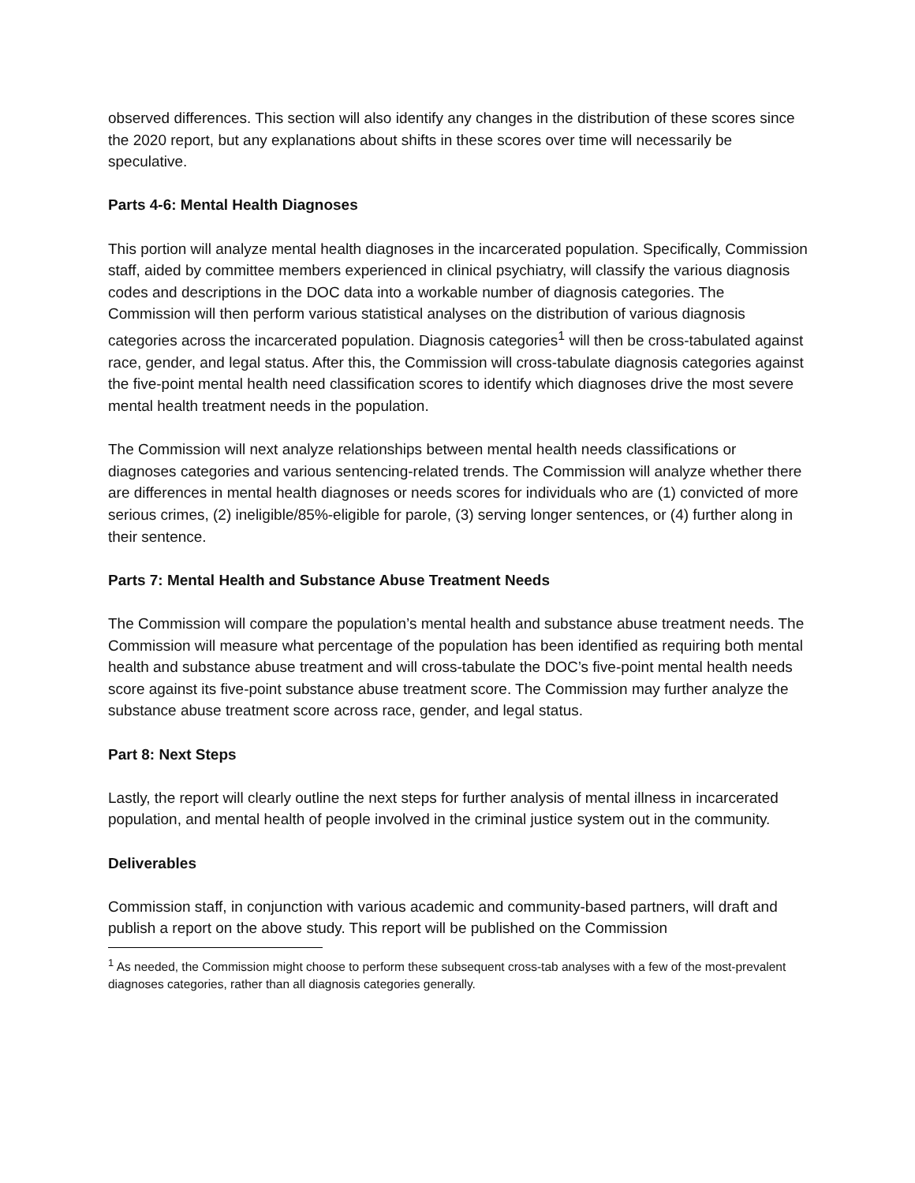observed differences. This section will also identify any changes in the distribution of these scores since the 2020 report, but any explanations about shifts in these scores over time will necessarily be speculative.
Parts 4-6: Mental Health Diagnoses
This portion will analyze mental health diagnoses in the incarcerated population. Specifically, Commission staff, aided by committee members experienced in clinical psychiatry, will classify the various diagnosis codes and descriptions in the DOC data into a workable number of diagnosis categories. The Commission will then perform various statistical analyses on the distribution of various diagnosis categories across the incarcerated population. Diagnosis categories<sup>1</sup> will then be cross-tabulated against race, gender, and legal status. After this, the Commission will cross-tabulate diagnosis categories against the five-point mental health need classification scores to identify which diagnoses drive the most severe mental health treatment needs in the population.
The Commission will next analyze relationships between mental health needs classifications or diagnoses categories and various sentencing-related trends. The Commission will analyze whether there are differences in mental health diagnoses or needs scores for individuals who are (1) convicted of more serious crimes, (2) ineligible/85%-eligible for parole, (3) serving longer sentences, or (4) further along in their sentence.
Parts 7: Mental Health and Substance Abuse Treatment Needs
The Commission will compare the population’s mental health and substance abuse treatment needs. The Commission will measure what percentage of the population has been identified as requiring both mental health and substance abuse treatment and will cross-tabulate the DOC’s five-point mental health needs score against its five-point substance abuse treatment score. The Commission may further analyze the substance abuse treatment score across race, gender, and legal status.
Part 8: Next Steps
Lastly, the report will clearly outline the next steps for further analysis of mental illness in incarcerated population, and mental health of people involved in the criminal justice system out in the community.
Deliverables
Commission staff, in conjunction with various academic and community-based partners, will draft and publish a report on the above study. This report will be published on the Commission
<sup>1</sup> As needed, the Commission might choose to perform these subsequent cross-tab analyses with a few of the most-prevalent diagnoses categories, rather than all diagnosis categories generally.